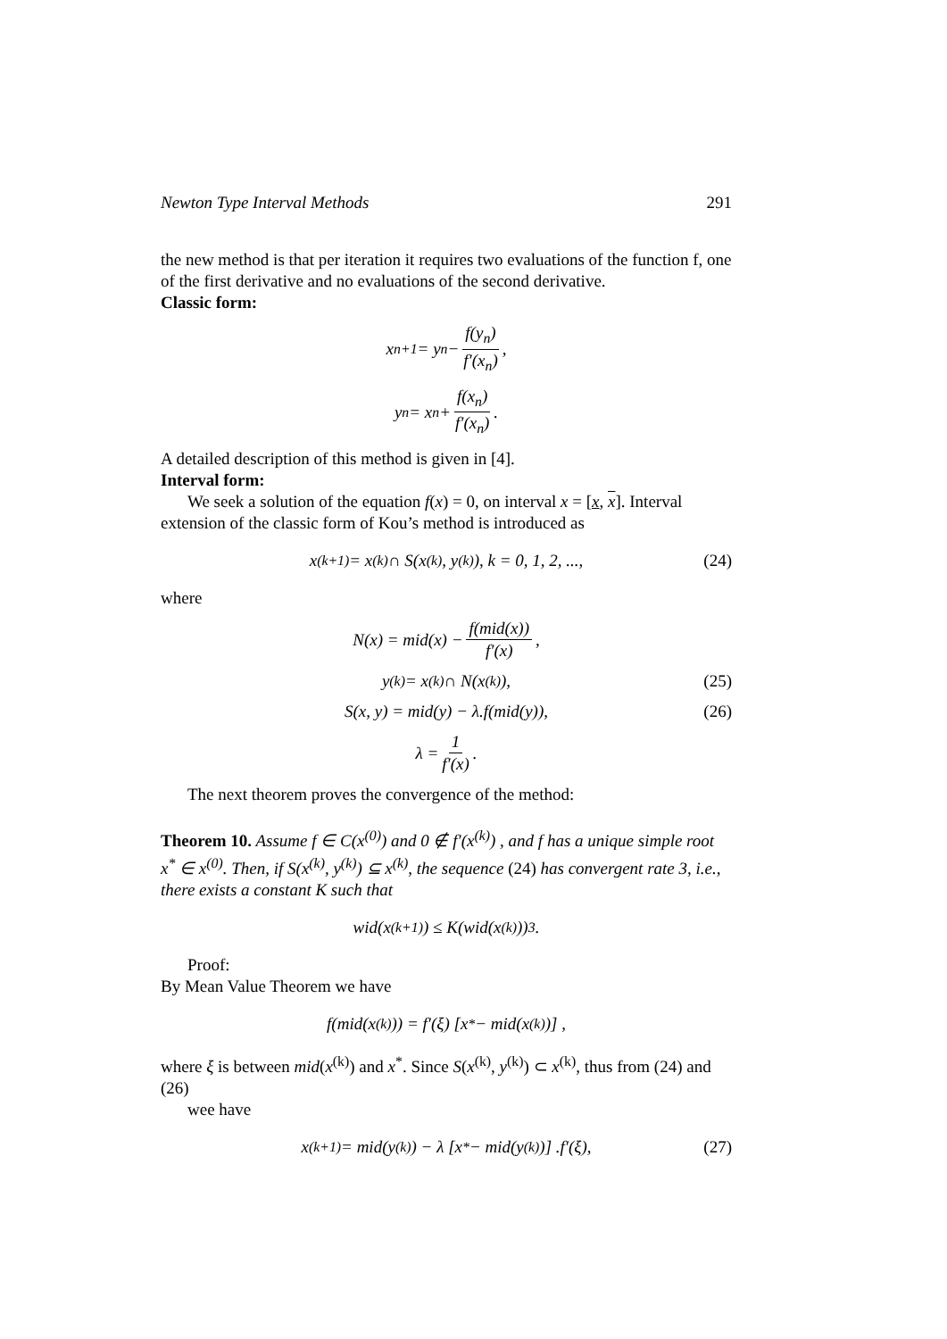Newton Type Interval Methods 291
the new method is that per iteration it requires two evaluations of the function f, one of the first derivative and no evaluations of the second derivative.
Classic form:
x<sub>n+1</sub> = y<sub>n</sub> − f(y<sub>n</sub>) f′(x<sub>n</sub>),
y<sub>n</sub> = x<sub>n</sub> + f(x<sub>n</sub>) f′(x<sub>n</sub>).
A detailed description of this method is given in [4].
Interval form:
We seek a solution of the equation f(x) = 0, on interval x = [x, x]. Interval extension of the classic form of Kou’s method is introduced as
x<sup>(k+1)</sup> = x<sup>(k)</sup> ∩ S(x<sup>(k)</sup>, y<sup>(k)</sup>), k = 0, 1, 2, ..., (24)
where
N(x) = mid(x) − f(mid(x)) f′(x),
y<sup>(k)</sup> = x<sup>(k)</sup> ∩ N(x<sup>(k)</sup>), (25)
S(x, y) = mid(y) − λ.f(mid(y)), (26)
λ = 1 f′(x).
The next theorem proves the convergence of the method:
Theorem 10. Assume f ∈ C(x<sup>(0)</sup>) and 0 ∉ f′(x<sup>(k)</sup>) , and f has a unique simple root x<sup>*</sup> ∈ x<sup>(0)</sup>. Then, if S(x<sup>(k)</sup>, y<sup>(k)</sup>) ⊆ x<sup>(k)</sup>, the sequence (24) has convergent rate 3, i.e., there exists a constant K such that
wid(x<sup>(k+1)</sup>) ≤ K(wid(x<sup>(k)</sup>))<sup>3</sup>.
Proof:
By Mean Value Theorem we have
f(mid(x<sup>(k)</sup>)) = f′(ξ) [x<sup>*</sup> − mid(x<sup>(k)</sup>)] ,
where ξ is between mid(x<sup>(k)</sup>) and x<sup>*</sup>. Since S(x<sup>(k)</sup>, y<sup>(k)</sup>) ⊂ x<sup>(k)</sup>, thus from (24) and (26)
wee have
x<sup>(k+1)</sup> = mid(y<sup>(k)</sup>) − λ [x<sup>*</sup> − mid(y<sup>(k)</sup>)] .f′(ξ), (27)